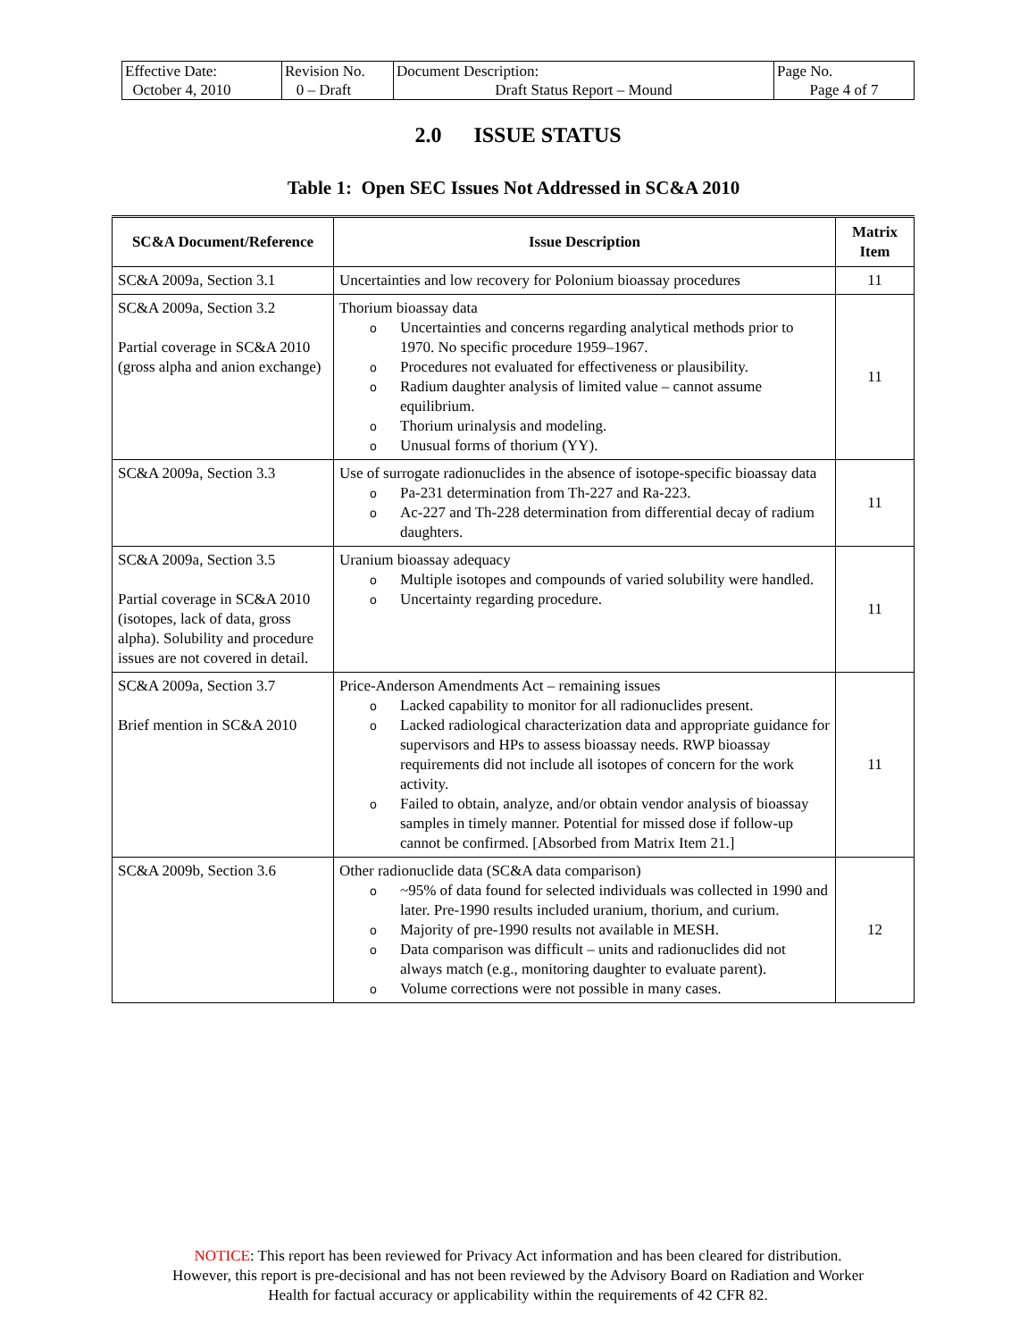| Effective Date: October 4, 2010 | Revision No. 0 – Draft | Document Description: Draft Status Report – Mound | Page No. Page 4 of 7 |
2.0 ISSUE STATUS
Table 1: Open SEC Issues Not Addressed in SC&A 2010
| SC&A Document/Reference | Issue Description | Matrix Item |
| --- | --- | --- |
| SC&A 2009a, Section 3.1 | Uncertainties and low recovery for Polonium bioassay procedures | 11 |
| SC&A 2009a, Section 3.2 Partial coverage in SC&A 2010 (gross alpha and anion exchange) | Thorium bioassay data o Uncertainties and concerns regarding analytical methods prior to 1970. No specific procedure 1959–1967. o Procedures not evaluated for effectiveness or plausibility. o Radium daughter analysis of limited value – cannot assume equilibrium. o Thorium urinalysis and modeling. o Unusual forms of thorium (YY). | 11 |
| SC&A 2009a, Section 3.3 | Use of surrogate radionuclides in the absence of isotope-specific bioassay data o Pa-231 determination from Th-227 and Ra-223. o Ac-227 and Th-228 determination from differential decay of radium daughters. | 11 |
| SC&A 2009a, Section 3.5 Partial coverage in SC&A 2010 (isotopes, lack of data, gross alpha). Solubility and procedure issues are not covered in detail. | Uranium bioassay adequacy o Multiple isotopes and compounds of varied solubility were handled. o Uncertainty regarding procedure. | 11 |
| SC&A 2009a, Section 3.7 Brief mention in SC&A 2010 | Price-Anderson Amendments Act – remaining issues o Lacked capability to monitor for all radionuclides present. o Lacked radiological characterization data and appropriate guidance for supervisors and HPs to assess bioassay needs. RWP bioassay requirements did not include all isotopes of concern for the work activity. o Failed to obtain, analyze, and/or obtain vendor analysis of bioassay samples in timely manner. Potential for missed dose if follow-up cannot be confirmed. [Absorbed from Matrix Item 21.] | 11 |
| SC&A 2009b, Section 3.6 | Other radionuclide data (SC&A data comparison) o ~95% of data found for selected individuals was collected in 1990 and later. Pre-1990 results included uranium, thorium, and curium. o Majority of pre-1990 results not available in MESH. o Data comparison was difficult – units and radionuclides did not always match (e.g., monitoring daughter to evaluate parent). o Volume corrections were not possible in many cases. | 12 |
NOTICE: This report has been reviewed for Privacy Act information and has been cleared for distribution.
However, this report is pre-decisional and has not been reviewed by the Advisory Board on Radiation and Worker
Health for factual accuracy or applicability within the requirements of 42 CFR 82.